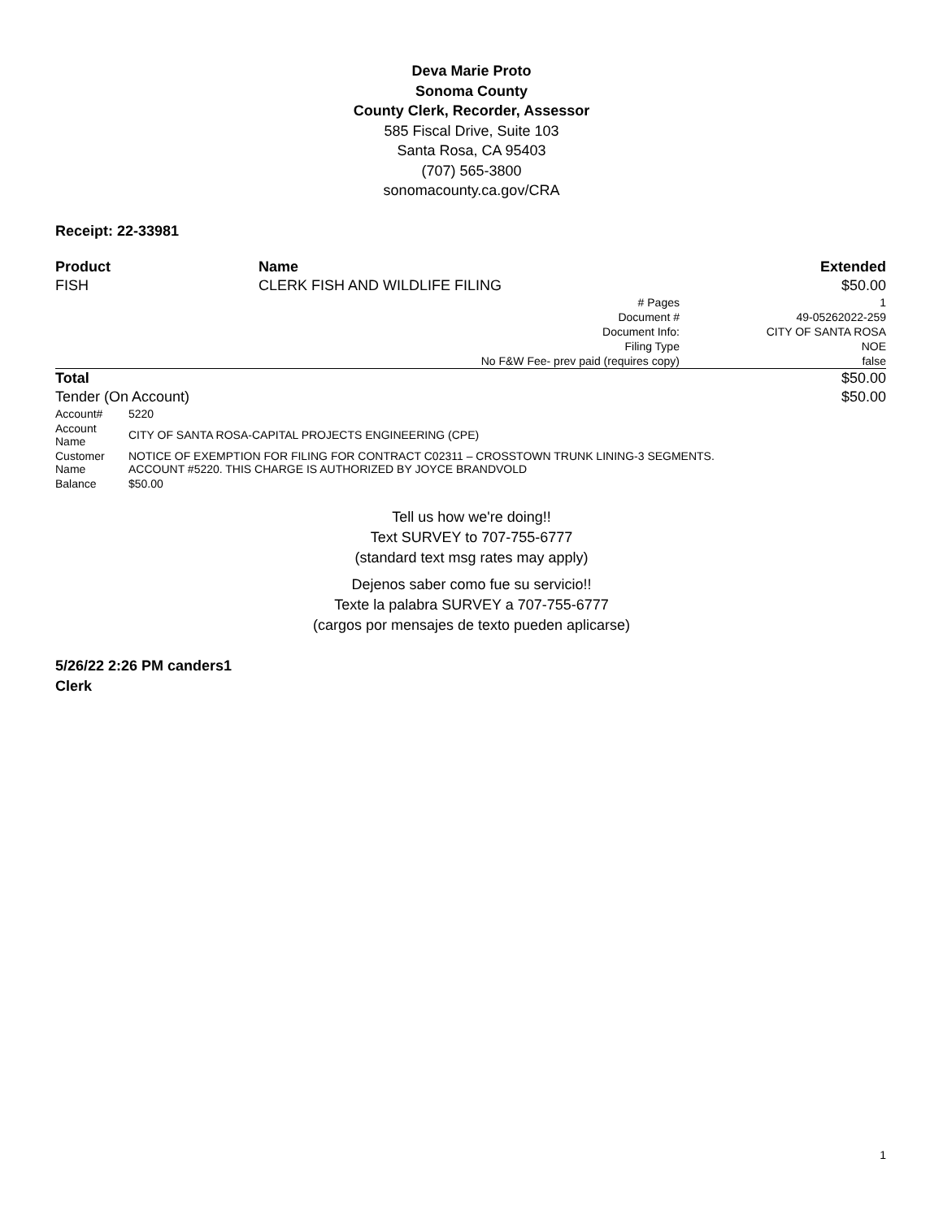Deva Marie Proto
Sonoma County
County Clerk, Recorder, Assessor
585 Fiscal Drive, Suite 103
Santa Rosa, CA 95403
(707) 565-3800
sonomacounty.ca.gov/CRA
Receipt: 22-33981
| Product | Name | Extended |
| --- | --- | --- |
| FISH | CLERK FISH AND WILDLIFE FILING | $50.00 |
| | # Pages | 1 |
| | Document # | 49-05262022-259 |
| | Document Info: | CITY OF SANTA ROSA |
| | Filing Type | NOE |
| | No F&W Fee- prev paid (requires copy) | false |
| Total | | $50.00 |
| Tender (On Account) | | $50.00 |
| Account# | 5220 |
| Account Name | CITY OF SANTA ROSA-CAPITAL PROJECTS ENGINEERING (CPE) |
| Customer Name | NOTICE OF EXEMPTION FOR FILING FOR CONTRACT C02311 – CROSSTOWN TRUNK LINING-3 SEGMENTS. ACCOUNT #5220. THIS CHARGE IS AUTHORIZED BY JOYCE BRANDVOLD |
| Balance | $50.00 |
Tell us how we're doing!!
Text SURVEY to 707-755-6777
(standard text msg rates may apply)
Dejenos saber como fue su servicio!!
Texte la palabra SURVEY a 707-755-6777
(cargos por mensajes de texto pueden aplicarse)
5/26/22 2:26 PM canders1
Clerk
1